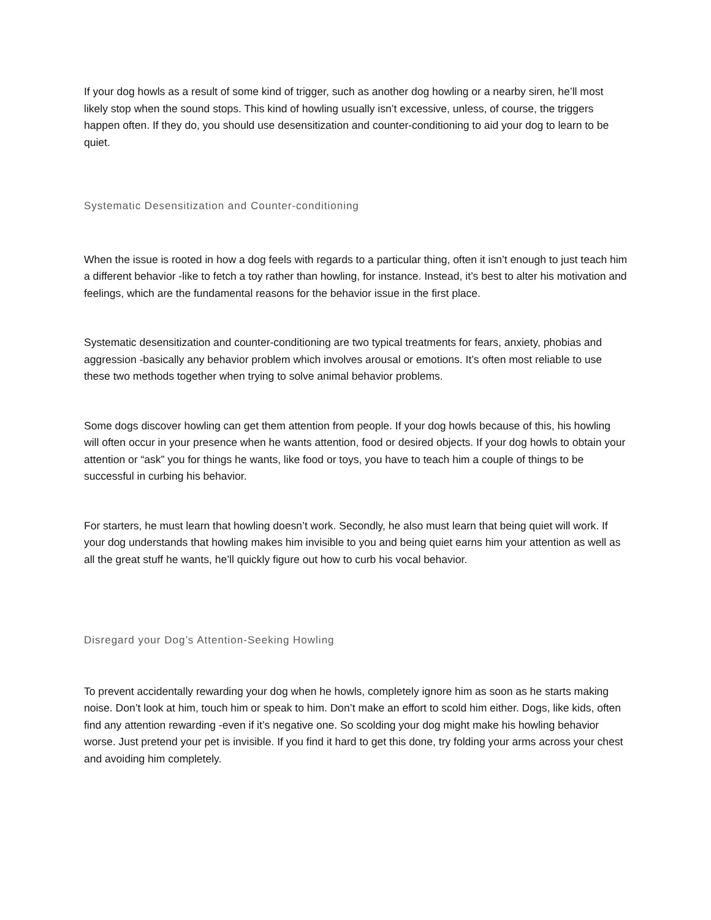If your dog howls as a result of some kind of trigger, such as another dog howling or a nearby siren, he’ll most likely stop when the sound stops. This kind of howling usually isn’t excessive, unless, of course, the triggers happen often. If they do, you should use desensitization and counter-conditioning to aid your dog to learn to be quiet.
Systematic Desensitization and Counter-conditioning
When the issue is rooted in how a dog feels with regards to a particular thing, often it isn’t enough to just teach him a different behavior -like to fetch a toy rather than howling, for instance. Instead, it’s best to alter his motivation and feelings, which are the fundamental reasons for the behavior issue in the first place.
Systematic desensitization and counter-conditioning are two typical treatments for fears, anxiety, phobias and aggression -basically any behavior problem which involves arousal or emotions. It’s often most reliable to use these two methods together when trying to solve animal behavior problems.
Some dogs discover howling can get them attention from people. If your dog howls because of this, his howling will often occur in your presence when he wants attention, food or desired objects. If your dog howls to obtain your attention or “ask” you for things he wants, like food or toys, you have to teach him a couple of things to be successful in curbing his behavior.
For starters, he must learn that howling doesn’t work. Secondly, he also must learn that being quiet will work. If your dog understands that howling makes him invisible to you and being quiet earns him your attention as well as all the great stuff he wants, he’ll quickly figure out how to curb his vocal behavior.
Disregard your Dog’s Attention-Seeking Howling
To prevent accidentally rewarding your dog when he howls, completely ignore him as soon as he starts making noise. Don’t look at him, touch him or speak to him. Don’t make an effort to scold him either. Dogs, like kids, often find any attention rewarding -even if it’s negative one. So scolding your dog might make his howling behavior worse. Just pretend your pet is invisible. If you find it hard to get this done, try folding your arms across your chest and avoiding him completely.